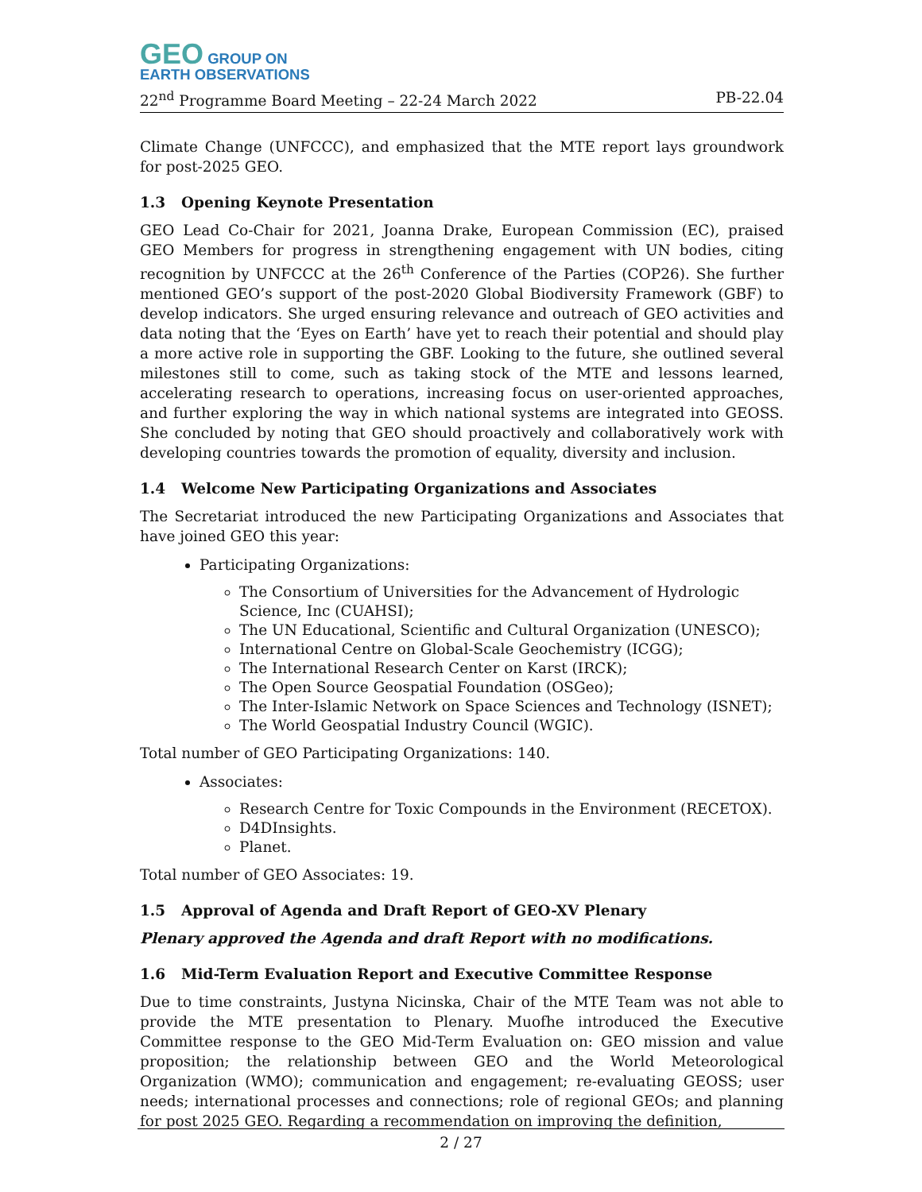GEO GROUP ON
EARTH OBSERVATIONS
22<sup>nd</sup> Programme Board Meeting – 22-24 March 2022 PB-22.04
Climate Change (UNFCCC), and emphasized that the MTE report lays groundwork for post-2025 GEO.
1.3 Opening Keynote Presentation
GEO Lead Co-Chair for 2021, Joanna Drake, European Commission (EC), praised GEO Members for progress in strengthening engagement with UN bodies, citing recognition by UNFCCC at the 26<sup>th</sup> Conference of the Parties (COP26). She further mentioned GEO’s support of the post-2020 Global Biodiversity Framework (GBF) to develop indicators. She urged ensuring relevance and outreach of GEO activities and data noting that the ‘Eyes on Earth’ have yet to reach their potential and should play a more active role in supporting the GBF. Looking to the future, she outlined several milestones still to come, such as taking stock of the MTE and lessons learned, accelerating research to operations, increasing focus on user-oriented approaches, and further exploring the way in which national systems are integrated into GEOSS. She concluded by noting that GEO should proactively and collaboratively work with developing countries towards the promotion of equality, diversity and inclusion.
1.4 Welcome New Participating Organizations and Associates
The Secretariat introduced the new Participating Organizations and Associates that have joined GEO this year:
Participating Organizations:
The Consortium of Universities for the Advancement of Hydrologic Science, Inc (CUAHSI);
The UN Educational, Scientific and Cultural Organization (UNESCO);
International Centre on Global-Scale Geochemistry (ICGG);
The International Research Center on Karst (IRCK);
The Open Source Geospatial Foundation (OSGeo);
The Inter-Islamic Network on Space Sciences and Technology (ISNET);
The World Geospatial Industry Council (WGIC).
Total number of GEO Participating Organizations: 140.
Associates:
Research Centre for Toxic Compounds in the Environment (RECETOX).
D4DInsights.
Planet.
Total number of GEO Associates: 19.
1.5 Approval of Agenda and Draft Report of GEO-XV Plenary
Plenary approved the Agenda and draft Report with no modifications.
1.6 Mid-Term Evaluation Report and Executive Committee Response
Due to time constraints, Justyna Nicinska, Chair of the MTE Team was not able to provide the MTE presentation to Plenary. Muofhe introduced the Executive Committee response to the GEO Mid-Term Evaluation on: GEO mission and value proposition; the relationship between GEO and the World Meteorological Organization (WMO); communication and engagement; re-evaluating GEOSS; user needs; international processes and connections; role of regional GEOs; and planning for post 2025 GEO. Regarding a recommendation on improving the definition,
2 / 27